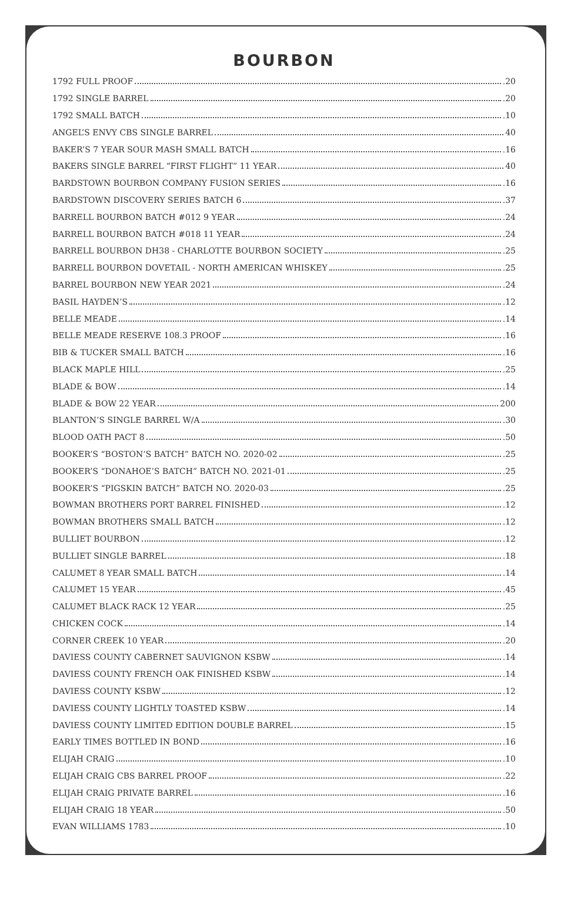BOURBON
1792 FULL PROOF .20
1792 SINGLE BARREL .20
1792 SMALL BATCH .10
ANGEL’S ENVY CBS SINGLE BARREL 40
BAKER’S 7 YEAR SOUR MASH SMALL BATCH .16
BAKERS SINGLE BARREL “FIRST FLIGHT” 11 YEAR 40
BARDSTOWN BOURBON COMPANY FUSION SERIES .16
BARDSTOWN DISCOVERY SERIES BATCH 6 .37
BARRELL BOURBON BATCH #012 9 YEAR .24
BARRELL BOURBON BATCH #018 11 YEAR .24
BARRELL BOURBON DH38 - CHARLOTTE BOURBON SOCIETY .25
BARRELL BOURBON DOVETAIL - NORTH AMERICAN WHISKEY .25
BARREL BOURBON NEW YEAR 2021 .24
BASIL HAYDEN’S .12
BELLE MEADE .14
BELLE MEADE RESERVE 108.3 PROOF .16
BIB & TUCKER SMALL BATCH .16
BLACK MAPLE HILL .25
BLADE & BOW .14
BLADE & BOW 22 YEAR 200
BLANTON’S SINGLE BARREL W/A .30
BLOOD OATH PACT 8 .50
BOOKER’S “BOSTON’S BATCH” BATCH NO. 2020-02 .25
BOOKER’S “DONAHOE’S BATCH” BATCH NO. 2021-01 .25
BOOKER’S “PIGSKIN BATCH” BATCH NO. 2020-03 .25
BOWMAN BROTHERS PORT BARREL FINISHED .12
BOWMAN BROTHERS SMALL BATCH .12
BULLIET BOURBON .12
BULLIET SINGLE BARREL .18
CALUMET 8 YEAR SMALL BATCH .14
CALUMET 15 YEAR .45
CALUMET BLACK RACK 12 YEAR .25
CHICKEN COCK .14
CORNER CREEK 10 YEAR .20
DAVIESS COUNTY CABERNET SAUVIGNON KSBW .14
DAVIESS COUNTY FRENCH OAK FINISHED KSBW .14
DAVIESS COUNTY KSBW .12
DAVIESS COUNTY LIGHTLY TOASTED KSBW .14
DAVIESS COUNTY LIMITED EDITION DOUBLE BARREL .15
EARLY TIMES BOTTLED IN BOND .16
ELIJAH CRAIG .10
ELIJAH CRAIG CBS BARREL PROOF .22
ELIJAH CRAIG PRIVATE BARREL .16
ELIJAH CRAIG 18 YEAR .50
EVAN WILLIAMS 1783 .10